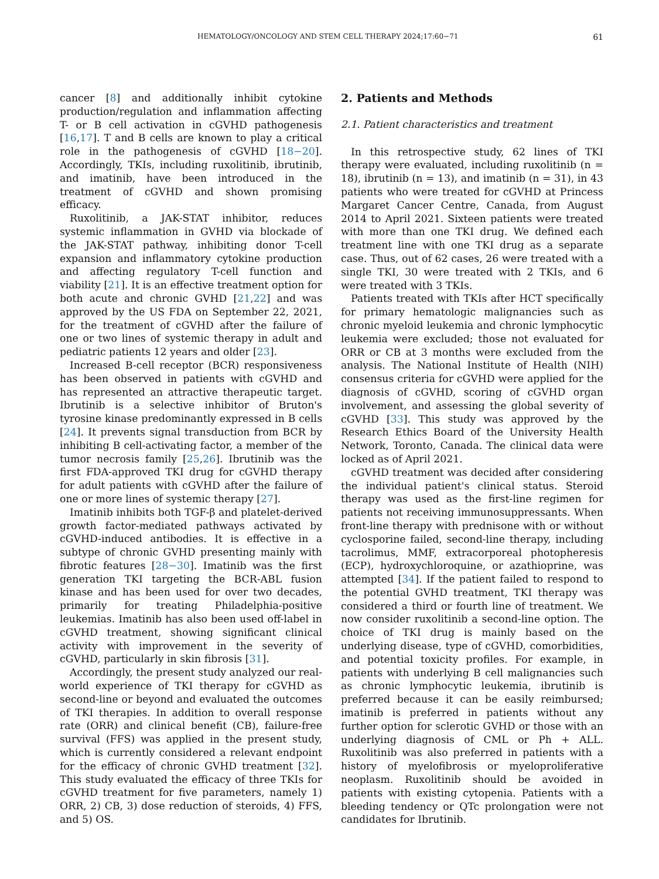HEMATOLOGY/ONCOLOGY AND STEM CELL THERAPY 2024;17:60−71 61
cancer [8] and additionally inhibit cytokine production/regulation and inflammation affecting T- or B cell activation in cGVHD pathogenesis [16,17]. T and B cells are known to play a critical role in the pathogenesis of cGVHD [18−20]. Accordingly, TKIs, including ruxolitinib, ibrutinib, and imatinib, have been introduced in the treatment of cGVHD and shown promising efficacy.
Ruxolitinib, a JAK-STAT inhibitor, reduces systemic inflammation in GVHD via blockade of the JAK-STAT pathway, inhibiting donor T-cell expansion and inflammatory cytokine production and affecting regulatory T-cell function and viability [21]. It is an effective treatment option for both acute and chronic GVHD [21,22] and was approved by the US FDA on September 22, 2021, for the treatment of cGVHD after the failure of one or two lines of systemic therapy in adult and pediatric patients 12 years and older [23].
Increased B-cell receptor (BCR) responsiveness has been observed in patients with cGVHD and has represented an attractive therapeutic target. Ibrutinib is a selective inhibitor of Bruton's tyrosine kinase predominantly expressed in B cells [24]. It prevents signal transduction from BCR by inhibiting B cell-activating factor, a member of the tumor necrosis family [25,26]. Ibrutinib was the first FDA-approved TKI drug for cGVHD therapy for adult patients with cGVHD after the failure of one or more lines of systemic therapy [27].
Imatinib inhibits both TGF-β and platelet-derived growth factor-mediated pathways activated by cGVHD-induced antibodies. It is effective in a subtype of chronic GVHD presenting mainly with fibrotic features [28−30]. Imatinib was the first generation TKI targeting the BCR-ABL fusion kinase and has been used for over two decades, primarily for treating Philadelphia-positive leukemias. Imatinib has also been used off-label in cGVHD treatment, showing significant clinical activity with improvement in the severity of cGVHD, particularly in skin fibrosis [31].
Accordingly, the present study analyzed our real-world experience of TKI therapy for cGVHD as second-line or beyond and evaluated the outcomes of TKI therapies. In addition to overall response rate (ORR) and clinical benefit (CB), failure-free survival (FFS) was applied in the present study, which is currently considered a relevant endpoint for the efficacy of chronic GVHD treatment [32]. This study evaluated the efficacy of three TKIs for cGVHD treatment for five parameters, namely 1) ORR, 2) CB, 3) dose reduction of steroids, 4) FFS, and 5) OS.
2. Patients and Methods
2.1. Patient characteristics and treatment
In this retrospective study, 62 lines of TKI therapy were evaluated, including ruxolitinib (n = 18), ibrutinib (n = 13), and imatinib (n = 31), in 43 patients who were treated for cGVHD at Princess Margaret Cancer Centre, Canada, from August 2014 to April 2021. Sixteen patients were treated with more than one TKI drug. We defined each treatment line with one TKI drug as a separate case. Thus, out of 62 cases, 26 were treated with a single TKI, 30 were treated with 2 TKIs, and 6 were treated with 3 TKIs.
Patients treated with TKIs after HCT specifically for primary hematologic malignancies such as chronic myeloid leukemia and chronic lymphocytic leukemia were excluded; those not evaluated for ORR or CB at 3 months were excluded from the analysis. The National Institute of Health (NIH) consensus criteria for cGVHD were applied for the diagnosis of cGVHD, scoring of cGVHD organ involvement, and assessing the global severity of cGVHD [33]. This study was approved by the Research Ethics Board of the University Health Network, Toronto, Canada. The clinical data were locked as of April 2021.
cGVHD treatment was decided after considering the individual patient's clinical status. Steroid therapy was used as the first-line regimen for patients not receiving immunosuppressants. When front-line therapy with prednisone with or without cyclosporine failed, second-line therapy, including tacrolimus, MMF, extracorporeal photopheresis (ECP), hydroxychloroquine, or azathioprine, was attempted [34]. If the patient failed to respond to the potential GVHD treatment, TKI therapy was considered a third or fourth line of treatment. We now consider ruxolitinib a second-line option. The choice of TKI drug is mainly based on the underlying disease, type of cGVHD, comorbidities, and potential toxicity profiles. For example, in patients with underlying B cell malignancies such as chronic lymphocytic leukemia, ibrutinib is preferred because it can be easily reimbursed; imatinib is preferred in patients without any further option for sclerotic GVHD or those with an underlying diagnosis of CML or Ph + ALL. Ruxolitinib was also preferred in patients with a history of myelofibrosis or myeloproliferative neoplasm. Ruxolitinib should be avoided in patients with existing cytopenia. Patients with a bleeding tendency or QTc prolongation were not candidates for Ibrutinib.